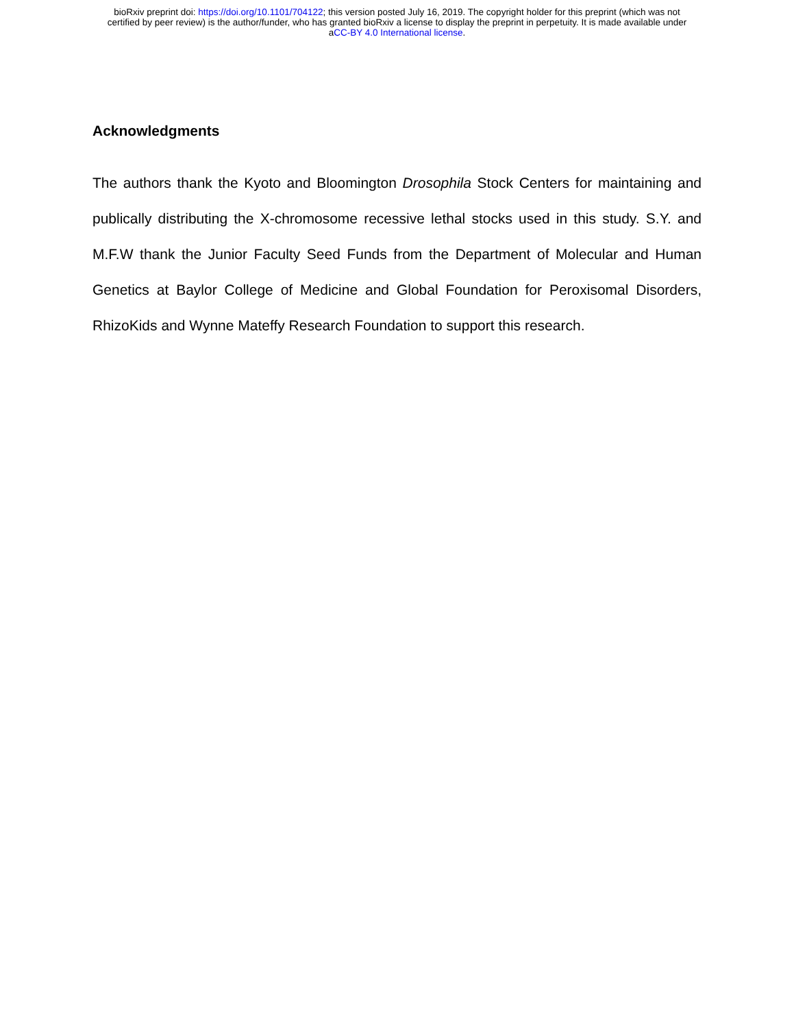bioRxiv preprint doi: https://doi.org/10.1101/704122; this version posted July 16, 2019. The copyright holder for this preprint (which was not
certified by peer review) is the author/funder, who has granted bioRxiv a license to display the preprint in perpetuity. It is made available under
aCC-BY 4.0 International license.
Acknowledgments
The authors thank the Kyoto and Bloomington Drosophila Stock Centers for maintaining and publically distributing the X-chromosome recessive lethal stocks used in this study. S.Y. and M.F.W thank the Junior Faculty Seed Funds from the Department of Molecular and Human Genetics at Baylor College of Medicine and Global Foundation for Peroxisomal Disorders, RhizoKids and Wynne Mateffy Research Foundation to support this research.